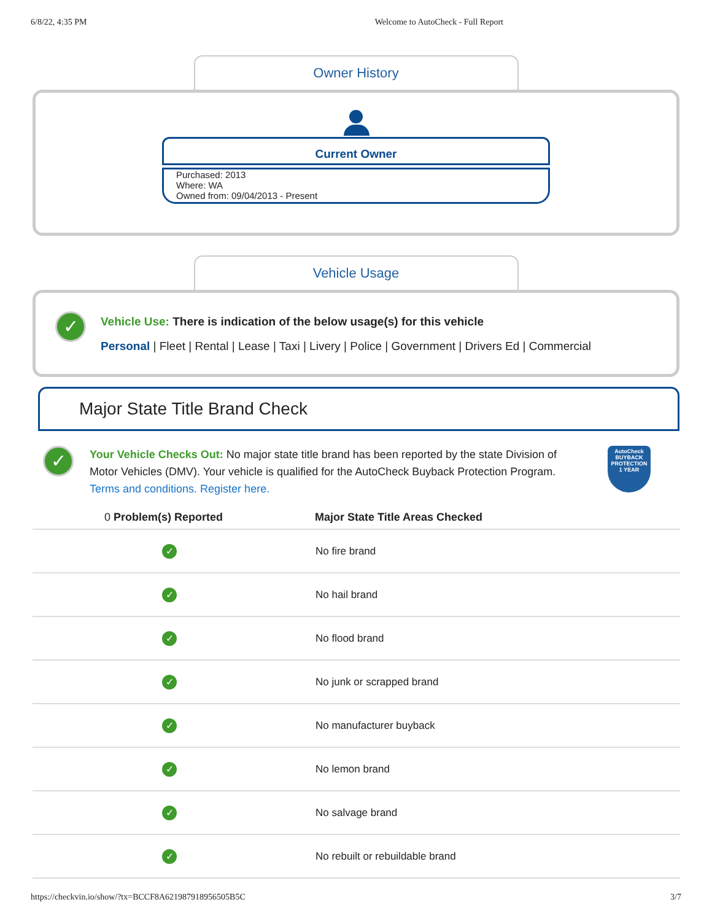6/8/22, 4:35 PM Welcome to AutoCheck - Full Report
Owner History
Current Owner
Purchased: 2013
Where: WA
Owned from: 09/04/2013 - Present
Vehicle Usage
✓
Vehicle Use: There is indication of the below usage(s) for this vehicle
Personal | Fleet | Rental | Lease | Taxi | Livery | Police | Government | Drivers Ed | Commercial
Major State Title Brand Check
✓
Your Vehicle Checks Out: No major state title brand has been reported by the state Division of Motor Vehicles (DMV). Your vehicle is qualified for the AutoCheck Buyback Protection Program.
Terms and conditions. Register here.
AutoCheck
BUYBACK PROTECTION
1 YEAR
| 0 Problem(s) Reported | Major State Title Areas Checked |
| --- | --- |
| ✓ | No fire brand |
| ✓ | No hail brand |
| ✓ | No flood brand |
| ✓ | No junk or scrapped brand |
| ✓ | No manufacturer buyback |
| ✓ | No lemon brand |
| ✓ | No salvage brand |
| ✓ | No rebuilt or rebuildable brand |
https://checkvin.io/show/?tx=BCCF8A621987918956505B5C 3/7